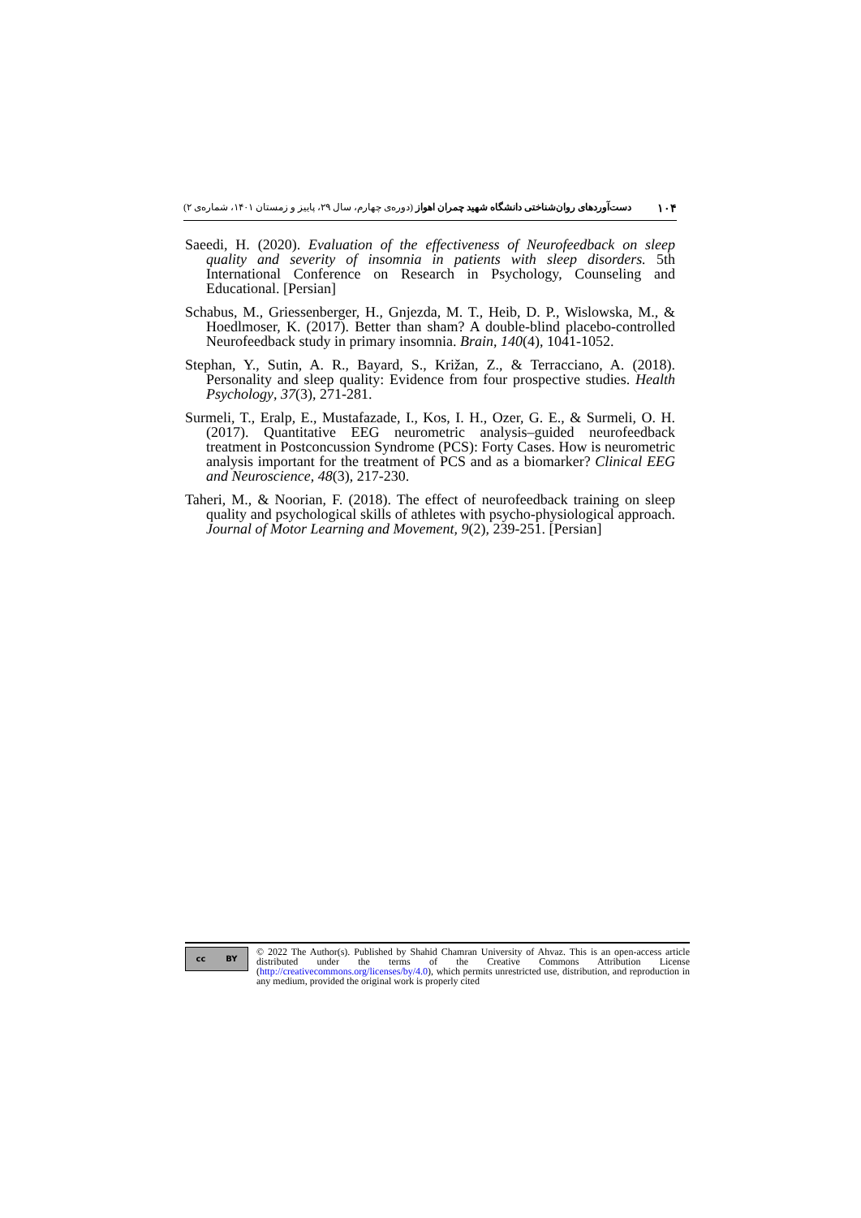۱۰۴ دست‌آوردهای روان‌شناختی دانشگاه شهید چمران اهواز (دوره‌ی چهارم، سال ۲۹، پاییز و زمستان ۱۴۰۱، شماره‌ی ۲)
Saeedi, H. (2020). Evaluation of the effectiveness of Neurofeedback on sleep quality and severity of insomnia in patients with sleep disorders. 5th International Conference on Research in Psychology, Counseling and Educational. [Persian]
Schabus, M., Griessenberger, H., Gnjezda, M. T., Heib, D. P., Wislowska, M., & Hoedlmoser, K. (2017). Better than sham? A double-blind placebo-controlled Neurofeedback study in primary insomnia. Brain, 140(4), 1041-1052.
Stephan, Y., Sutin, A. R., Bayard, S., Križan, Z., & Terracciano, A. (2018). Personality and sleep quality: Evidence from four prospective studies. Health Psychology, 37(3), 271-281.
Surmeli, T., Eralp, E., Mustafazade, I., Kos, I. H., Ozer, G. E., & Surmeli, O. H. (2017). Quantitative EEG neurometric analysis–guided neurofeedback treatment in Postconcussion Syndrome (PCS): Forty Cases. How is neurometric analysis important for the treatment of PCS and as a biomarker? Clinical EEG and Neuroscience, 48(3), 217-230.
Taheri, M., & Noorian, F. (2018). The effect of neurofeedback training on sleep quality and psychological skills of athletes with psycho-physiological approach. Journal of Motor Learning and Movement, 9(2), 239-251. [Persian]
cc BY
© 2022 The Author(s). Published by Shahid Chamran University of Ahvaz. This is an open-access article distributed under the terms of the Creative Commons Attribution License (http://creativecommons.org/licenses/by/4.0), which permits unrestricted use, distribution, and reproduction in any medium, provided the original work is properly cited